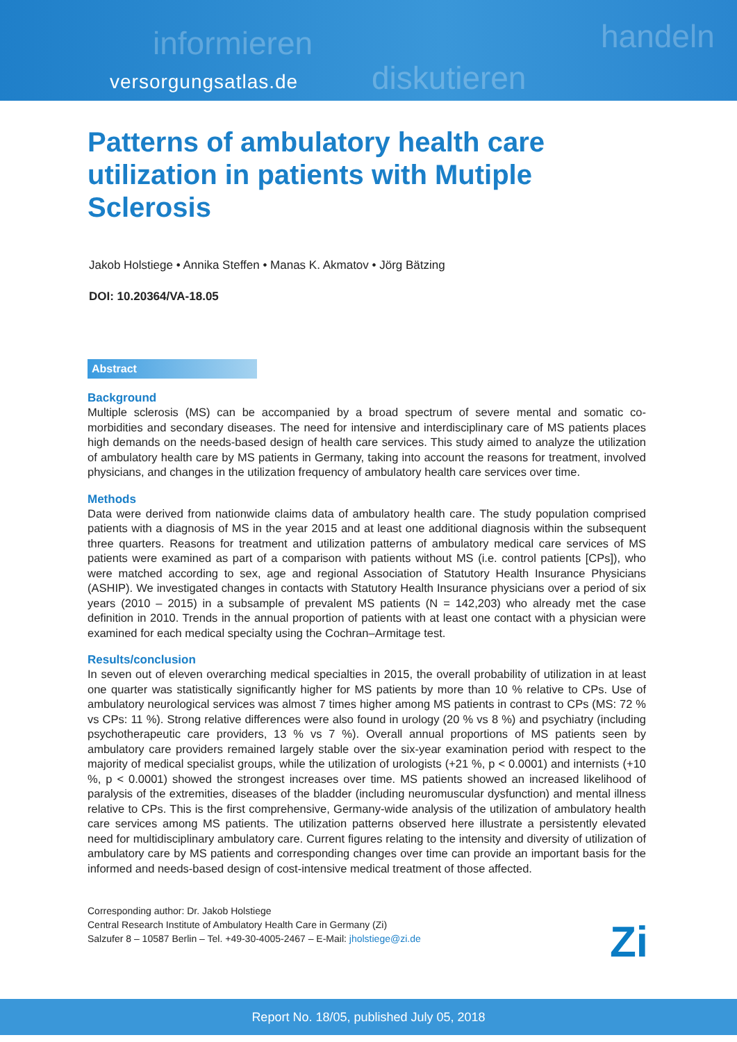informieren
diskutieren
handeln
versorgungsatlas.de
Patterns of ambulatory health care utilization in patients with Mutiple Sclerosis
Jakob Holstiege • Annika Steffen • Manas K. Akmatov • Jörg Bätzing
DOI: 10.20364/VA-18.05
Abstract
Background
Multiple sclerosis (MS) can be accompanied by a broad spectrum of severe mental and somatic co-morbidities and secondary diseases. The need for intensive and interdisciplinary care of MS patients places high demands on the needs-based design of health care services. This study aimed to analyze the utilization of ambulatory health care by MS patients in Germany, taking into account the reasons for treatment, involved physicians, and changes in the utilization frequency of ambulatory health care services over time.
Methods
Data were derived from nationwide claims data of ambulatory health care. The study population comprised patients with a diagnosis of MS in the year 2015 and at least one additional diagnosis within the subsequent three quarters. Reasons for treatment and utilization patterns of ambulatory medical care services of MS patients were examined as part of a comparison with patients without MS (i.e. control patients [CPs]), who were matched according to sex, age and regional Association of Statutory Health Insurance Physicians (ASHIP). We investigated changes in contacts with Statutory Health Insurance physicians over a period of six years (2010 – 2015) in a subsample of prevalent MS patients (N = 142,203) who already met the case definition in 2010. Trends in the annual proportion of patients with at least one contact with a physician were examined for each medical specialty using the Cochran–Armitage test.
Results/conclusion
In seven out of eleven overarching medical specialties in 2015, the overall probability of utilization in at least one quarter was statistically significantly higher for MS patients by more than 10 % relative to CPs. Use of ambulatory neurological services was almost 7 times higher among MS patients in contrast to CPs (MS: 72 % vs CPs: 11 %). Strong relative differences were also found in urology (20 % vs 8 %) and psychiatry (including psychotherapeutic care providers, 13 % vs 7 %). Overall annual proportions of MS patients seen by ambulatory care providers remained largely stable over the six-year examination period with respect to the majority of medical specialist groups, while the utilization of urologists (+21 %, p < 0.0001) and internists (+10 %, p < 0.0001) showed the strongest increases over time. MS patients showed an increased likelihood of paralysis of the extremities, diseases of the bladder (including neuromuscular dysfunction) and mental illness relative to CPs. This is the first comprehensive, Germany-wide analysis of the utilization of ambulatory health care services among MS patients. The utilization patterns observed here illustrate a persistently elevated need for multidisciplinary ambulatory care. Current figures relating to the intensity and diversity of utilization of ambulatory care by MS patients and corresponding changes over time can provide an important basis for the informed and needs-based design of cost-intensive medical treatment of those affected.
Corresponding author: Dr. Jakob Holstiege
Central Research Institute of Ambulatory Health Care in Germany (Zi)
Salzufer 8 – 10587 Berlin – Tel. +49-30-4005-2467 – E-Mail: jholstiege@zi.de
Zi
Report No. 18/05, published July 05, 2018